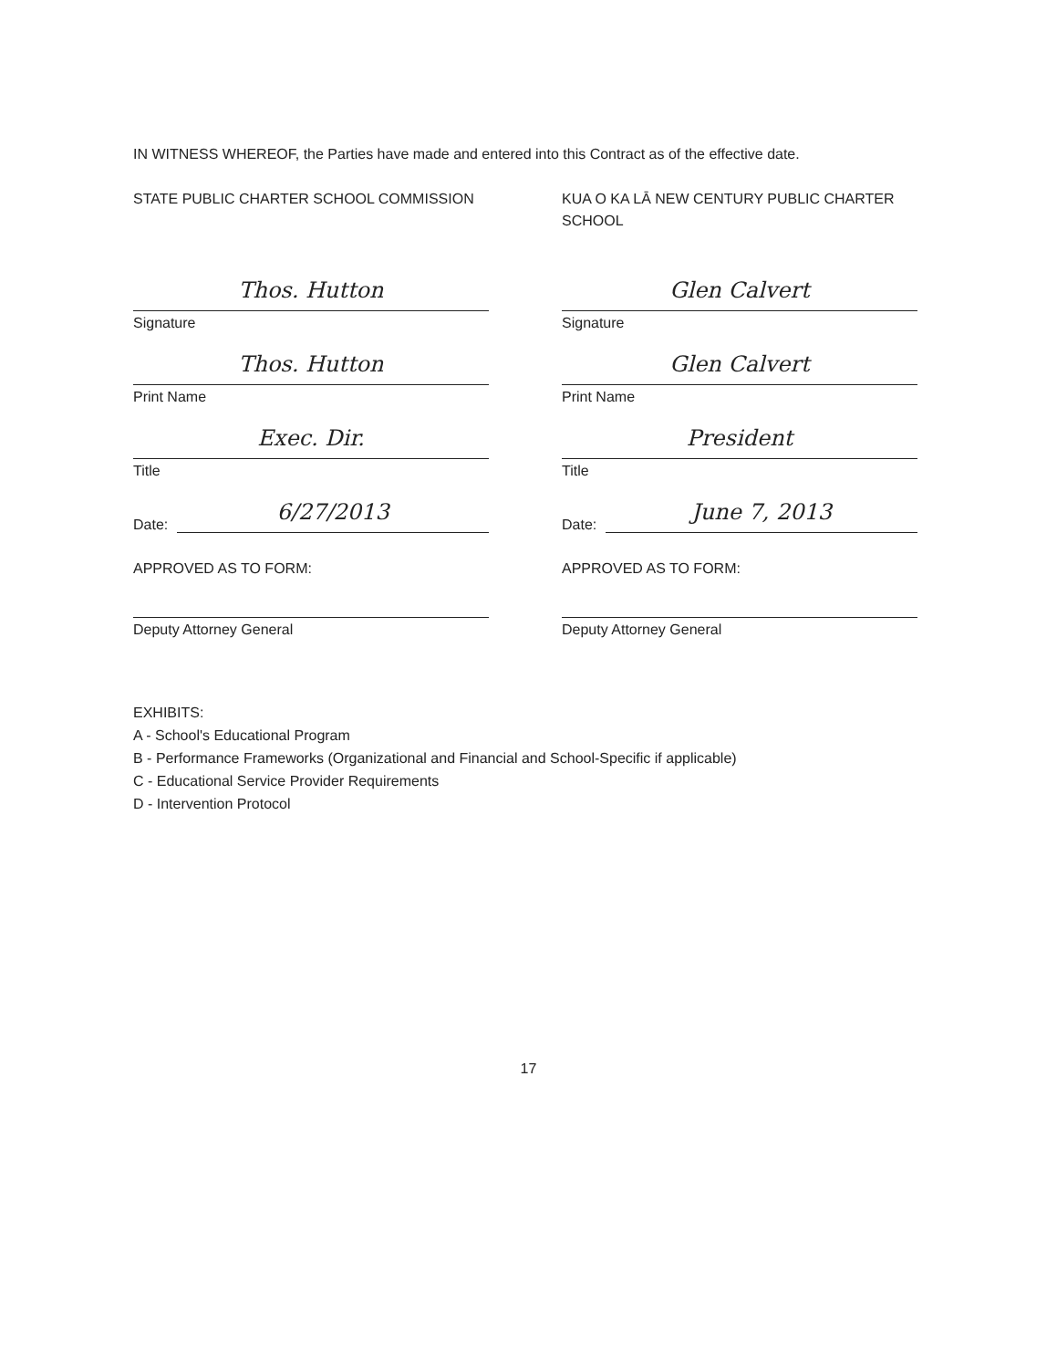IN WITNESS WHEREOF, the Parties have made and entered into this Contract as of the effective date.
STATE PUBLIC CHARTER SCHOOL COMMISSION
Thos. Hutton
Signature
Thos. Hutton
Print Name
Exec. Dir.
Title
Date:
6/27/2013
APPROVED AS TO FORM:
Deputy Attorney General
KUA O KA LĀ NEW CENTURY PUBLIC CHARTER SCHOOL
Glen Calvert
Signature
Glen Calvert
Print Name
President
Title
Date:
June 7, 2013
APPROVED AS TO FORM:
Deputy Attorney General
EXHIBITS:
A - School's Educational Program
B - Performance Frameworks (Organizational and Financial and School-Specific if applicable)
C - Educational Service Provider Requirements
D - Intervention Protocol
17